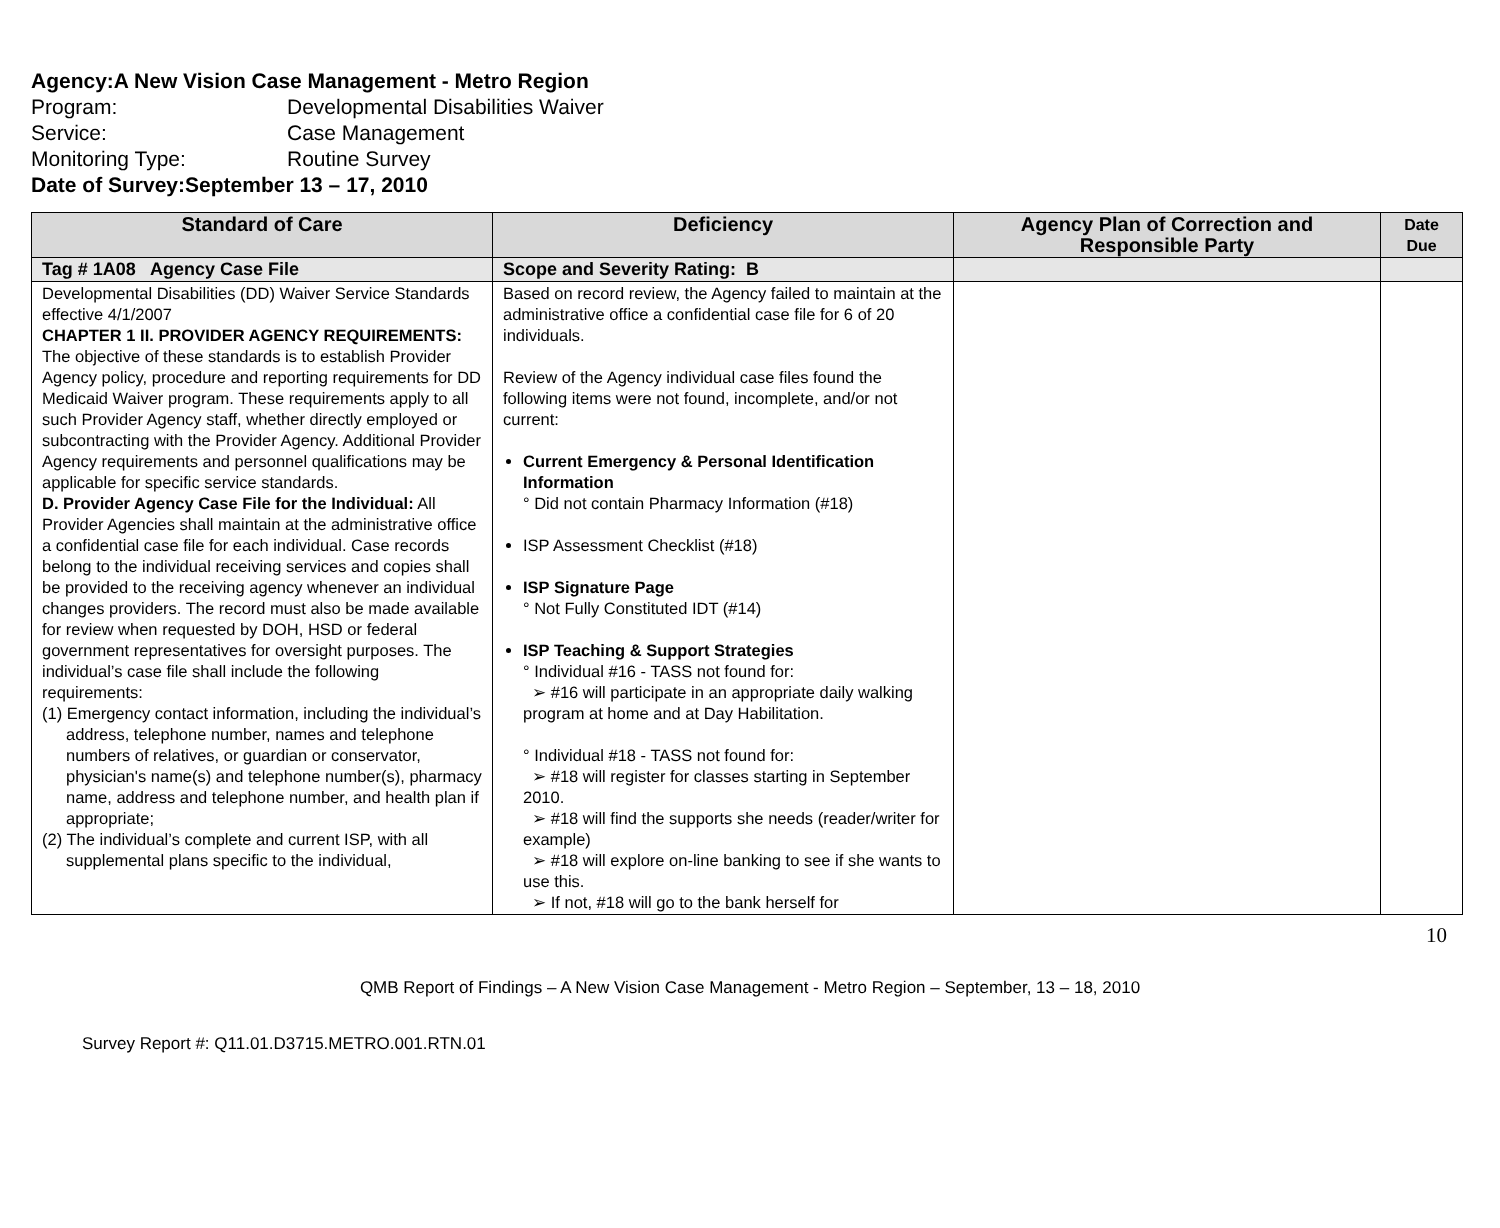Agency: A New Vision Case Management - Metro Region
Program: Developmental Disabilities Waiver
Service: Case Management
Monitoring Type: Routine Survey
Date of Survey: September 13 – 17, 2010
| Standard of Care | Deficiency | Agency Plan of Correction and Responsible Party | Date Due |
| --- | --- | --- | --- |
| Tag # 1A08 Agency Case File | Scope and Severity Rating: B | | |
| Developmental Disabilities (DD) Waiver Service Standards effective 4/1/2007 CHAPTER 1 II. PROVIDER AGENCY REQUIREMENTS: The objective of these standards is to establish Provider Agency policy, procedure and reporting requirements for DD Medicaid Waiver program. These requirements apply to all such Provider Agency staff, whether directly employed or subcontracting with the Provider Agency. Additional Provider Agency requirements and personnel qualifications may be applicable for specific service standards. D. Provider Agency Case File for the Individual: All Provider Agencies shall maintain at the administrative office a confidential case file for each individual. Case records belong to the individual receiving services and copies shall be provided to the receiving agency whenever an individual changes providers. The record must also be made available for review when requested by DOH, HSD or federal government representatives for oversight purposes. The individual’s case file shall include the following requirements: (1) Emergency contact information, including the individual’s address, telephone number, names and telephone numbers of relatives, or guardian or conservator, physician's name(s) and telephone number(s), pharmacy name, address and telephone number, and health plan if appropriate; (2) The individual’s complete and current ISP, with all supplemental plans specific to the individual, | Based on record review, the Agency failed to maintain at the administrative office a confidential case file for 6 of 20 individuals. Review of the Agency individual case files found the following items were not found, incomplete, and/or not current: Current Emergency & Personal Identification Information ° Did not contain Pharmacy Information (#18) ISP Assessment Checklist (#18) ISP Signature Page ° Not Fully Constituted IDT (#14) ISP Teaching & Support Strategies ° Individual #16 - TASS not found for: ➢ #16 will participate in an appropriate daily walking program at home and at Day Habilitation. ° Individual #18 - TASS not found for: ➢ #18 will register for classes starting in September 2010. ➢ #18 will find the supports she needs (reader/writer for example) ➢ #18 will explore on-line banking to see if she wants to use this. ➢ If not, #18 will go to the bank herself for | | |
10
QMB Report of Findings – A New Vision Case Management - Metro Region – September, 13 – 18, 2010
Survey Report #: Q11.01.D3715.METRO.001.RTN.01